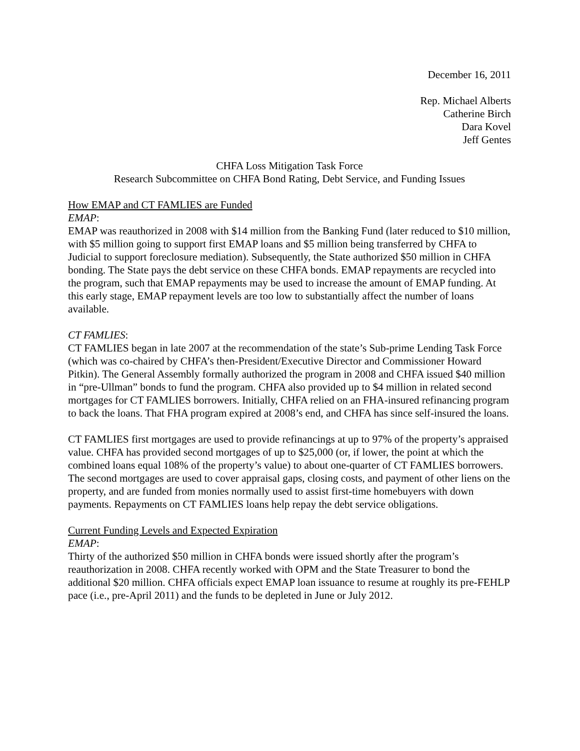December 16, 2011
Rep. Michael Alberts
Catherine Birch
Dara Kovel
Jeff Gentes
CHFA Loss Mitigation Task Force
Research Subcommittee on CHFA Bond Rating, Debt Service, and Funding Issues
How EMAP and CT FAMLIES are Funded
EMAP:
EMAP was reauthorized in 2008 with $14 million from the Banking Fund (later reduced to $10 million, with $5 million going to support first EMAP loans and $5 million being transferred by CHFA to Judicial to support foreclosure mediation). Subsequently, the State authorized $50 million in CHFA bonding. The State pays the debt service on these CHFA bonds. EMAP repayments are recycled into the program, such that EMAP repayments may be used to increase the amount of EMAP funding. At this early stage, EMAP repayment levels are too low to substantially affect the number of loans available.
CT FAMLIES:
CT FAMLIES began in late 2007 at the recommendation of the state’s Sub-prime Lending Task Force (which was co-chaired by CHFA’s then-President/Executive Director and Commissioner Howard Pitkin). The General Assembly formally authorized the program in 2008 and CHFA issued $40 million in “pre-Ullman” bonds to fund the program. CHFA also provided up to $4 million in related second mortgages for CT FAMLIES borrowers. Initially, CHFA relied on an FHA-insured refinancing program to back the loans. That FHA program expired at 2008’s end, and CHFA has since self-insured the loans.
CT FAMLIES first mortgages are used to provide refinancings at up to 97% of the property’s appraised value. CHFA has provided second mortgages of up to $25,000 (or, if lower, the point at which the combined loans equal 108% of the property’s value) to about one-quarter of CT FAMLIES borrowers. The second mortgages are used to cover appraisal gaps, closing costs, and payment of other liens on the property, and are funded from monies normally used to assist first-time homebuyers with down payments. Repayments on CT FAMLIES loans help repay the debt service obligations.
Current Funding Levels and Expected Expiration
EMAP:
Thirty of the authorized $50 million in CHFA bonds were issued shortly after the program’s reauthorization in 2008. CHFA recently worked with OPM and the State Treasurer to bond the additional $20 million. CHFA officials expect EMAP loan issuance to resume at roughly its pre-FEHLP pace (i.e., pre-April 2011) and the funds to be depleted in June or July 2012.